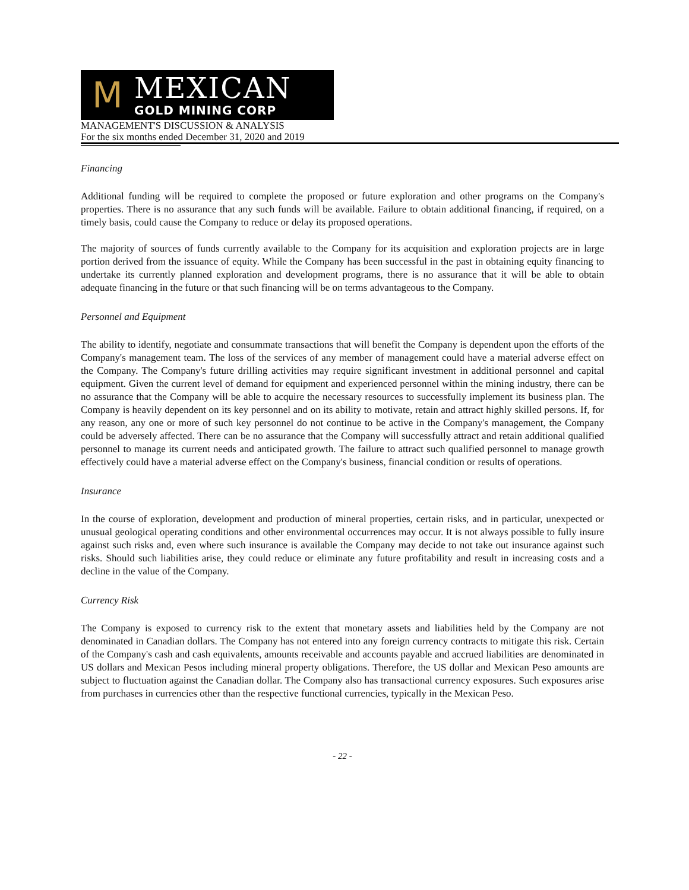M
MEXICAN
GOLD MINING CORP
MANAGEMENT'S DISCUSSION & ANALYSIS
For the six months ended December 31, 2020 and 2019
Financing
Additional funding will be required to complete the proposed or future exploration and other programs on the Company's properties. There is no assurance that any such funds will be available. Failure to obtain additional financing, if required, on a timely basis, could cause the Company to reduce or delay its proposed operations.
The majority of sources of funds currently available to the Company for its acquisition and exploration projects are in large portion derived from the issuance of equity. While the Company has been successful in the past in obtaining equity financing to undertake its currently planned exploration and development programs, there is no assurance that it will be able to obtain adequate financing in the future or that such financing will be on terms advantageous to the Company.
Personnel and Equipment
The ability to identify, negotiate and consummate transactions that will benefit the Company is dependent upon the efforts of the Company's management team. The loss of the services of any member of management could have a material adverse effect on the Company. The Company's future drilling activities may require significant investment in additional personnel and capital equipment. Given the current level of demand for equipment and experienced personnel within the mining industry, there can be no assurance that the Company will be able to acquire the necessary resources to successfully implement its business plan. The Company is heavily dependent on its key personnel and on its ability to motivate, retain and attract highly skilled persons. If, for any reason, any one or more of such key personnel do not continue to be active in the Company's management, the Company could be adversely affected. There can be no assurance that the Company will successfully attract and retain additional qualified personnel to manage its current needs and anticipated growth. The failure to attract such qualified personnel to manage growth effectively could have a material adverse effect on the Company's business, financial condition or results of operations.
Insurance
In the course of exploration, development and production of mineral properties, certain risks, and in particular, unexpected or unusual geological operating conditions and other environmental occurrences may occur. It is not always possible to fully insure against such risks and, even where such insurance is available the Company may decide to not take out insurance against such risks. Should such liabilities arise, they could reduce or eliminate any future profitability and result in increasing costs and a decline in the value of the Company.
Currency Risk
The Company is exposed to currency risk to the extent that monetary assets and liabilities held by the Company are not denominated in Canadian dollars. The Company has not entered into any foreign currency contracts to mitigate this risk. Certain of the Company's cash and cash equivalents, amounts receivable and accounts payable and accrued liabilities are denominated in US dollars and Mexican Pesos including mineral property obligations. Therefore, the US dollar and Mexican Peso amounts are subject to fluctuation against the Canadian dollar. The Company also has transactional currency exposures. Such exposures arise from purchases in currencies other than the respective functional currencies, typically in the Mexican Peso.
- 22 -